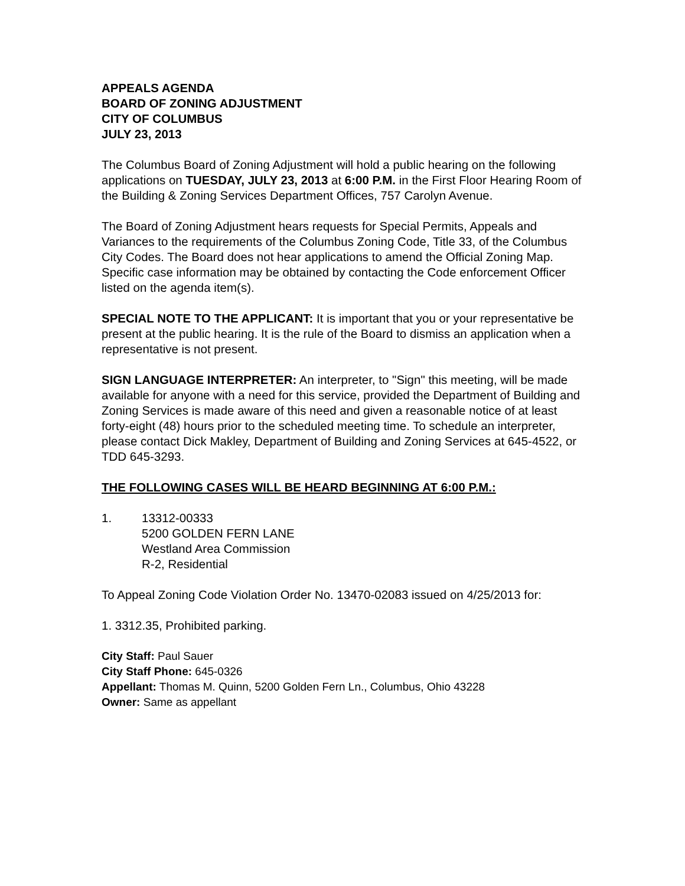APPEALS AGENDA
BOARD OF ZONING ADJUSTMENT
CITY OF COLUMBUS
JULY 23, 2013
The Columbus Board of Zoning Adjustment will hold a public hearing on the following applications on TUESDAY, JULY 23, 2013 at 6:00 P.M. in the First Floor Hearing Room of the Building & Zoning Services Department Offices, 757 Carolyn Avenue.
The Board of Zoning Adjustment hears requests for Special Permits, Appeals and Variances to the requirements of the Columbus Zoning Code, Title 33, of the Columbus City Codes. The Board does not hear applications to amend the Official Zoning Map. Specific case information may be obtained by contacting the Code enforcement Officer listed on the agenda item(s).
SPECIAL NOTE TO THE APPLICANT: It is important that you or your representative be present at the public hearing. It is the rule of the Board to dismiss an application when a representative is not present.
SIGN LANGUAGE INTERPRETER: An interpreter, to "Sign" this meeting, will be made available for anyone with a need for this service, provided the Department of Building and Zoning Services is made aware of this need and given a reasonable notice of at least forty-eight (48) hours prior to the scheduled meeting time. To schedule an interpreter, please contact Dick Makley, Department of Building and Zoning Services at 645-4522, or TDD 645-3293.
THE FOLLOWING CASES WILL BE HEARD BEGINNING AT 6:00 P.M.:
1. 13312-00333
5200 GOLDEN FERN LANE
Westland Area Commission
R-2, Residential
To Appeal Zoning Code Violation Order No. 13470-02083 issued on 4/25/2013 for:
1. 3312.35, Prohibited parking.
City Staff: Paul Sauer
City Staff Phone: 645-0326
Appellant: Thomas M. Quinn, 5200 Golden Fern Ln., Columbus, Ohio 43228
Owner: Same as appellant